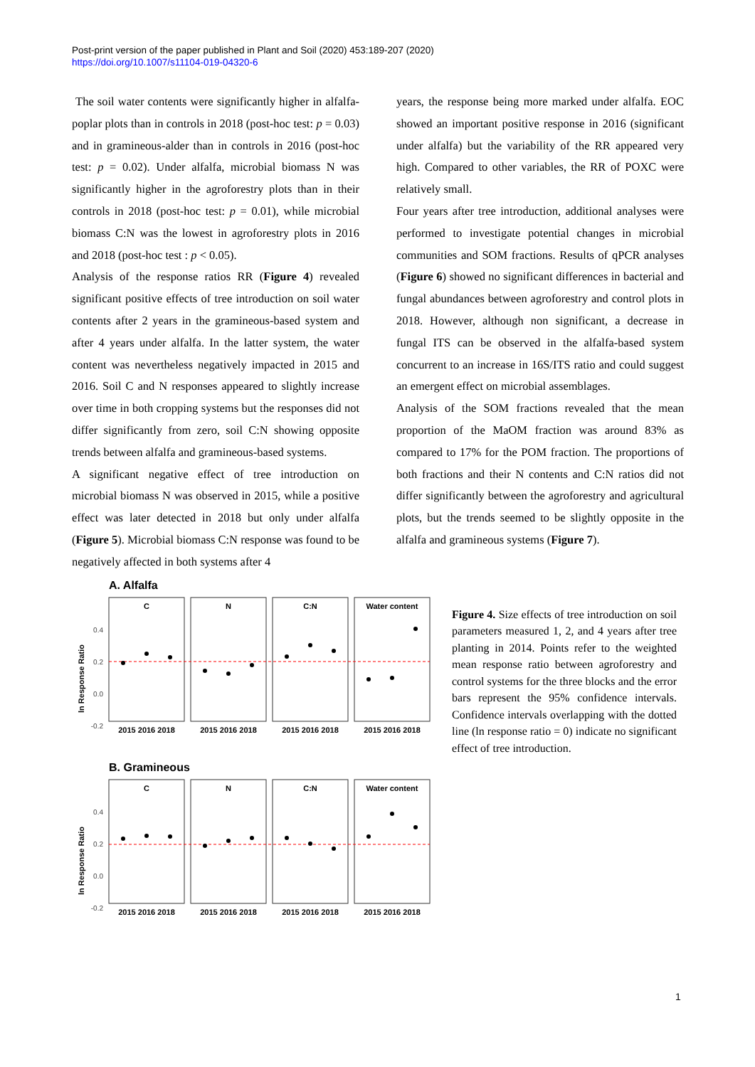Post-print version of the paper published in Plant and Soil (2020) 453:189-207 (2020)
https://doi.org/10.1007/s11104-019-04320-6
The soil water contents were significantly higher in alfalfa-poplar plots than in controls in 2018 (post-hoc test: p = 0.03) and in gramineous-alder than in controls in 2016 (post-hoc test: p = 0.02). Under alfalfa, microbial biomass N was significantly higher in the agroforestry plots than in their controls in 2018 (post-hoc test: p = 0.01), while microbial biomass C:N was the lowest in agroforestry plots in 2016 and 2018 (post-hoc test : p < 0.05).
Analysis of the response ratios RR (Figure 4) revealed significant positive effects of tree introduction on soil water contents after 2 years in the gramineous-based system and after 4 years under alfalfa. In the latter system, the water content was nevertheless negatively impacted in 2015 and 2016. Soil C and N responses appeared to slightly increase over time in both cropping systems but the responses did not differ significantly from zero, soil C:N showing opposite trends between alfalfa and gramineous-based systems.
A significant negative effect of tree introduction on microbial biomass N was observed in 2015, while a positive effect was later detected in 2018 but only under alfalfa (Figure 5). Microbial biomass C:N response was found to be negatively affected in both systems after 4
years, the response being more marked under alfalfa. EOC showed an important positive response in 2016 (significant under alfalfa) but the variability of the RR appeared very high. Compared to other variables, the RR of POXC were relatively small.
Four years after tree introduction, additional analyses were performed to investigate potential changes in microbial communities and SOM fractions. Results of qPCR analyses (Figure 6) showed no significant differences in bacterial and fungal abundances between agroforestry and control plots in 2018. However, although non significant, a decrease in fungal ITS can be observed in the alfalfa-based system concurrent to an increase in 16S/ITS ratio and could suggest an emergent effect on microbial assemblages.
Analysis of the SOM fractions revealed that the mean proportion of the MaOM fraction was around 83% as compared to 17% for the POM fraction. The proportions of both fractions and their N contents and C:N ratios did not differ significantly between the agroforestry and agricultural plots, but the trends seemed to be slightly opposite in the alfalfa and gramineous systems (Figure 7).
A. Alfalfa
B. Gramineous
C
N
C:N
Water content
C
N
C:N
Water content
2015 2016 2018
2015 2016 2018
2015 2016 2018
2015 2016 2018
2015 2016 2018
2015 2016 2018
2015 2016 2018
2015 2016 2018
0.4
0.2
0.0
-0.2
0.4
0.2
0.0
-0.2
ln Response Ratio
ln Response Ratio
Figure 4. Size effects of tree introduction on soil parameters measured 1, 2, and 4 years after tree planting in 2014. Points refer to the weighted mean response ratio between agroforestry and control systems for the three blocks and the error bars represent the 95% confidence intervals. Confidence intervals overlapping with the dotted line (ln response ratio = 0) indicate no significant effect of tree introduction.
1